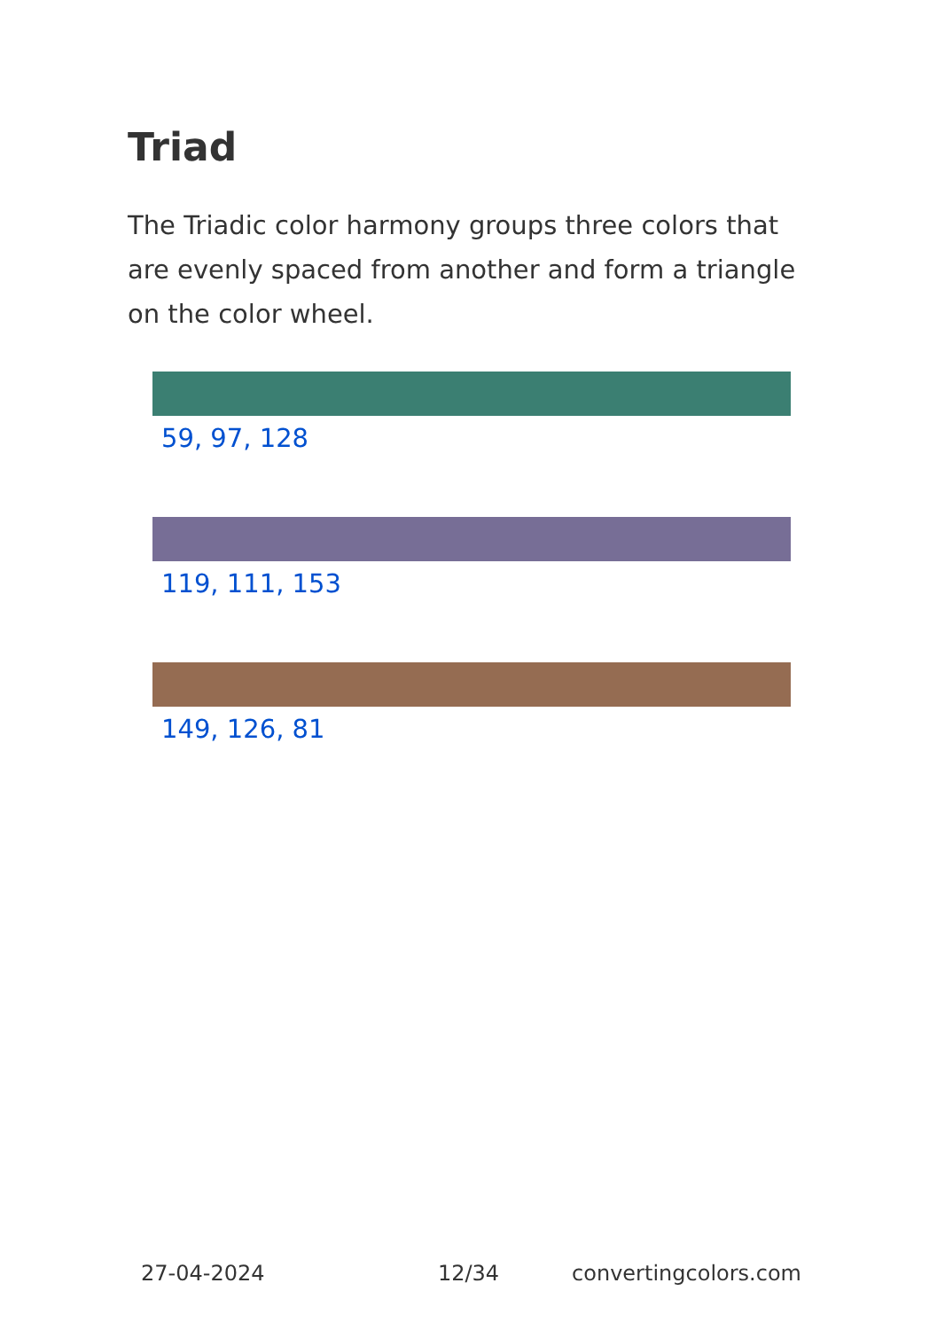Triad
The Triadic color harmony groups three colors that are evenly spaced from another and form a triangle on the color wheel.
59, 97, 128
119, 111, 153
149, 126, 81
27-04-2024 12/34 convertingcolors.com